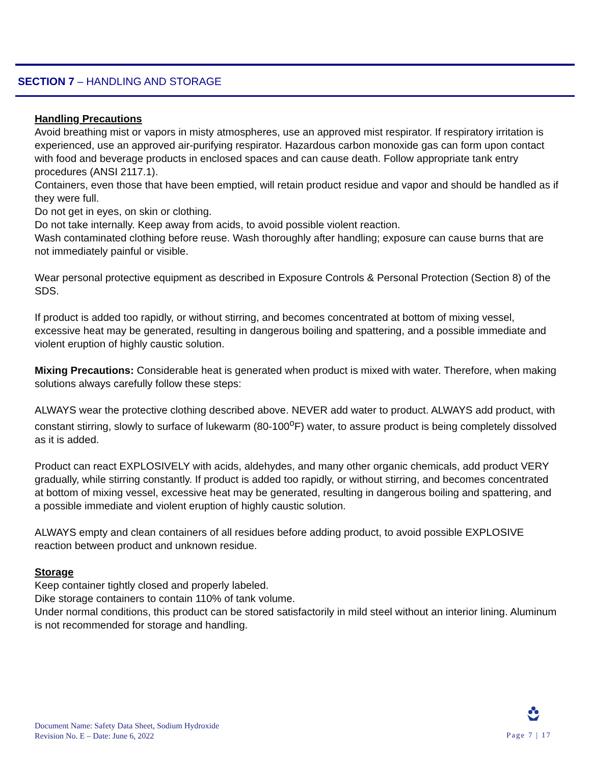SECTION 7 – HANDLING AND STORAGE
Handling Precautions
Avoid breathing mist or vapors in misty atmospheres, use an approved mist respirator. If respiratory irritation is experienced, use an approved air-purifying respirator. Hazardous carbon monoxide gas can form upon contact with food and beverage products in enclosed spaces and can cause death. Follow appropriate tank entry procedures (ANSI 2117.1).
Containers, even those that have been emptied, will retain product residue and vapor and should be handled as if they were full.
Do not get in eyes, on skin or clothing.
Do not take internally. Keep away from acids, to avoid possible violent reaction.
Wash contaminated clothing before reuse. Wash thoroughly after handling; exposure can cause burns that are not immediately painful or visible.
Wear personal protective equipment as described in Exposure Controls & Personal Protection (Section 8) of the SDS.
If product is added too rapidly, or without stirring, and becomes concentrated at bottom of mixing vessel, excessive heat may be generated, resulting in dangerous boiling and spattering, and a possible immediate and violent eruption of highly caustic solution.
Mixing Precautions: Considerable heat is generated when product is mixed with water. Therefore, when making solutions always carefully follow these steps:
ALWAYS wear the protective clothing described above. NEVER add water to product. ALWAYS add product, with constant stirring, slowly to surface of lukewarm (80-100<sup>o</sup>F) water, to assure product is being completely dissolved as it is added.
Product can react EXPLOSIVELY with acids, aldehydes, and many other organic chemicals, add product VERY gradually, while stirring constantly. If product is added too rapidly, or without stirring, and becomes concentrated at bottom of mixing vessel, excessive heat may be generated, resulting in dangerous boiling and spattering, and a possible immediate and violent eruption of highly caustic solution.
ALWAYS empty and clean containers of all residues before adding product, to avoid possible EXPLOSIVE reaction between product and unknown residue.
Storage
Keep container tightly closed and properly labeled.
Dike storage containers to contain 110% of tank volume.
Under normal conditions, this product can be stored satisfactorily in mild steel without an interior lining. Aluminum is not recommended for storage and handling.
Document Name: Safety Data Sheet, Sodium Hydroxide
Revision No. E – Date: June 6, 2022
Page 7 | 17